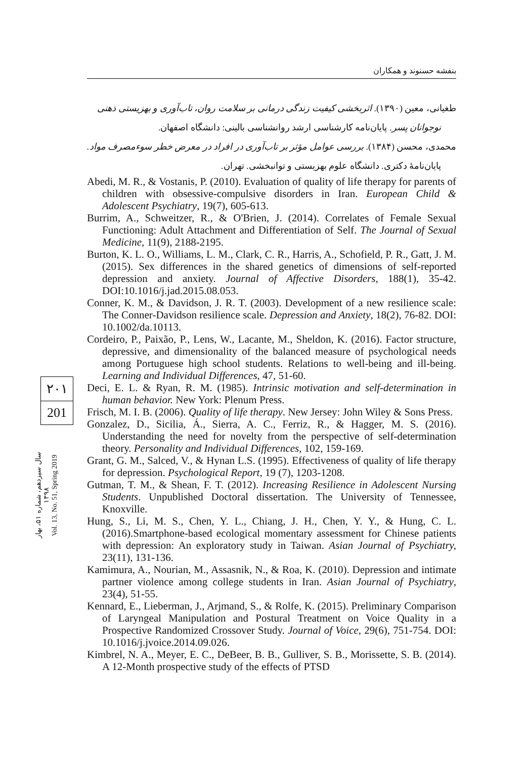بنفشه حسنوند و همکاران
طغیانی، معین (۱۳۹۰). اثربخشی کیفیت زندگی درمانی بر سلامت روان، تاب‌آوری و بهزیستی ذهنی
نوجوانان پسر. پایان‌نامه کارشناسی ارشد روانشناسی بالینی: دانشگاه اصفهان.
محمدی، محسن (۱۳۸۴). بررسی عوامل مؤثر بر تاب‌آوری در افراد در معرض خطر سوءمصرف مواد.
پایان‌نامهٔ دکتری. دانشگاه علوم بهزیستی و توانبخشی. تهران.
Abedi, M. R., & Vostanis, P. (2010). Evaluation of quality of life therapy for parents of children with obsessive-compulsive disorders in Iran. European Child & Adolescent Psychiatry, 19(7), 605-613.
Burrim, A., Schweitzer, R., & O'Brien, J. (2014). Correlates of Female Sexual Functioning: Adult Attachment and Differentiation of Self. The Journal of Sexual Medicine, 11(9), 2188-2195.
Burton, K. L. O., Williams, L. M., Clark, C. R., Harris, A., Schofield, P. R., Gatt, J. M. (2015). Sex differences in the shared genetics of dimensions of self-reported depression and anxiety. Journal of Affective Disorders, 188(1), 35-42. DOI:10.1016/j.jad.2015.08.053.
Conner, K. M., & Davidson, J. R. T. (2003). Development of a new resilience scale: The Conner-Davidson resilience scale. Depression and Anxiety, 18(2), 76-82. DOI: 10.1002/da.10113.
Cordeiro, P., Paixão, P., Lens, W., Lacante, M., Sheldon, K. (2016). Factor structure, depressive, and dimensionality of the balanced measure of psychological needs among Portuguese high school students. Relations to well-being and ill-being. Learning and Individual Differences, 47, 51-60.
Deci, E. L. & Ryan, R. M. (1985). Intrinsic motivation and self-determination in human behavior. New York: Plenum Press.
Frisch, M. I. B. (2006). Quality of life therapy. New Jersey: John Wiley & Sons Press.
Gonzalez, D., Sicilia, Á., Sierra, A. C., Ferriz, R., & Hagger, M. S. (2016). Understanding the need for novelty from the perspective of self-determination theory. Personality and Individual Differences, 102, 159-169.
Grant, G. M., Salced, V., & Hynan L.S. (1995). Effectiveness of quality of life therapy for depression. Psychological Report, 19 (7), 1203-1208.
Gutman, T. M., & Shean, F. T. (2012). Increasing Resilience in Adolescent Nursing Students. Unpublished Doctoral dissertation. The University of Tennessee, Knoxville.
Hung, S., Li, M. S., Chen, Y. L., Chiang, J. H., Chen, Y. Y., & Hung, C. L. (2016).Smartphone-based ecological momentary assessment for Chinese patients with depression: An exploratory study in Taiwan. Asian Journal of Psychiatry, 23(11), 131-136.
Kamimura, A., Nourian, M., Assasnik, N., & Roa, K. (2010). Depression and intimate partner violence among college students in Iran. Asian Journal of Psychiatry, 23(4), 51-55.
Kennard, E., Lieberman, J., Arjmand, S., & Rolfe, K. (2015). Preliminary Comparison of Laryngeal Manipulation and Postural Treatment on Voice Quality in a Prospective Randomized Crossover Study. Journal of Voice, 29(6), 751-754. DOI: 10.1016/j.jvoice.2014.09.026.
Kimbrel, N. A., Meyer, E. C., DeBeer, B. B., Gulliver, S. B., Morissette, S. B. (2014). A 12-Month prospective study of the effects of PTSD
۲۰۱
201
سال سیزدهم، شماره ۵۱، بهار ۱۳۹۸
Vol. 13, No. 51, Spring 2019